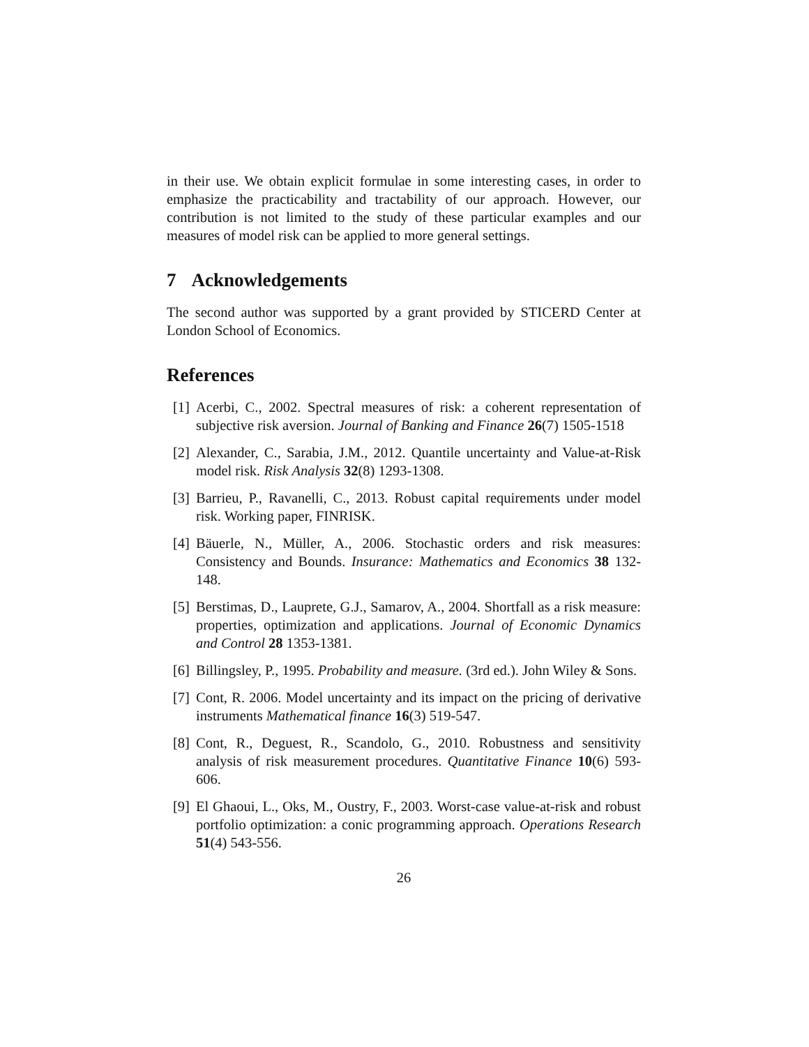in their use. We obtain explicit formulae in some interesting cases, in order to emphasize the practicability and tractability of our approach. However, our contribution is not limited to the study of these particular examples and our measures of model risk can be applied to more general settings.
7 Acknowledgements
The second author was supported by a grant provided by STICERD Center at London School of Economics.
References
[1] Acerbi, C., 2002. Spectral measures of risk: a coherent representation of subjective risk aversion. Journal of Banking and Finance 26(7) 1505-1518
[2] Alexander, C., Sarabia, J.M., 2012. Quantile uncertainty and Value-at-Risk model risk. Risk Analysis 32(8) 1293-1308.
[3] Barrieu, P., Ravanelli, C., 2013. Robust capital requirements under model risk. Working paper, FINRISK.
[4] Bäuerle, N., Müller, A., 2006. Stochastic orders and risk measures: Consistency and Bounds. Insurance: Mathematics and Economics 38 132-148.
[5] Berstimas, D., Lauprete, G.J., Samarov, A., 2004. Shortfall as a risk measure: properties, optimization and applications. Journal of Economic Dynamics and Control 28 1353-1381.
[6] Billingsley, P., 1995. Probability and measure. (3rd ed.). John Wiley & Sons.
[7] Cont, R. 2006. Model uncertainty and its impact on the pricing of derivative instruments Mathematical finance 16(3) 519-547.
[8] Cont, R., Deguest, R., Scandolo, G., 2010. Robustness and sensitivity analysis of risk measurement procedures. Quantitative Finance 10(6) 593-606.
[9] El Ghaoui, L., Oks, M., Oustry, F., 2003. Worst-case value-at-risk and robust portfolio optimization: a conic programming approach. Operations Research 51(4) 543-556.
26